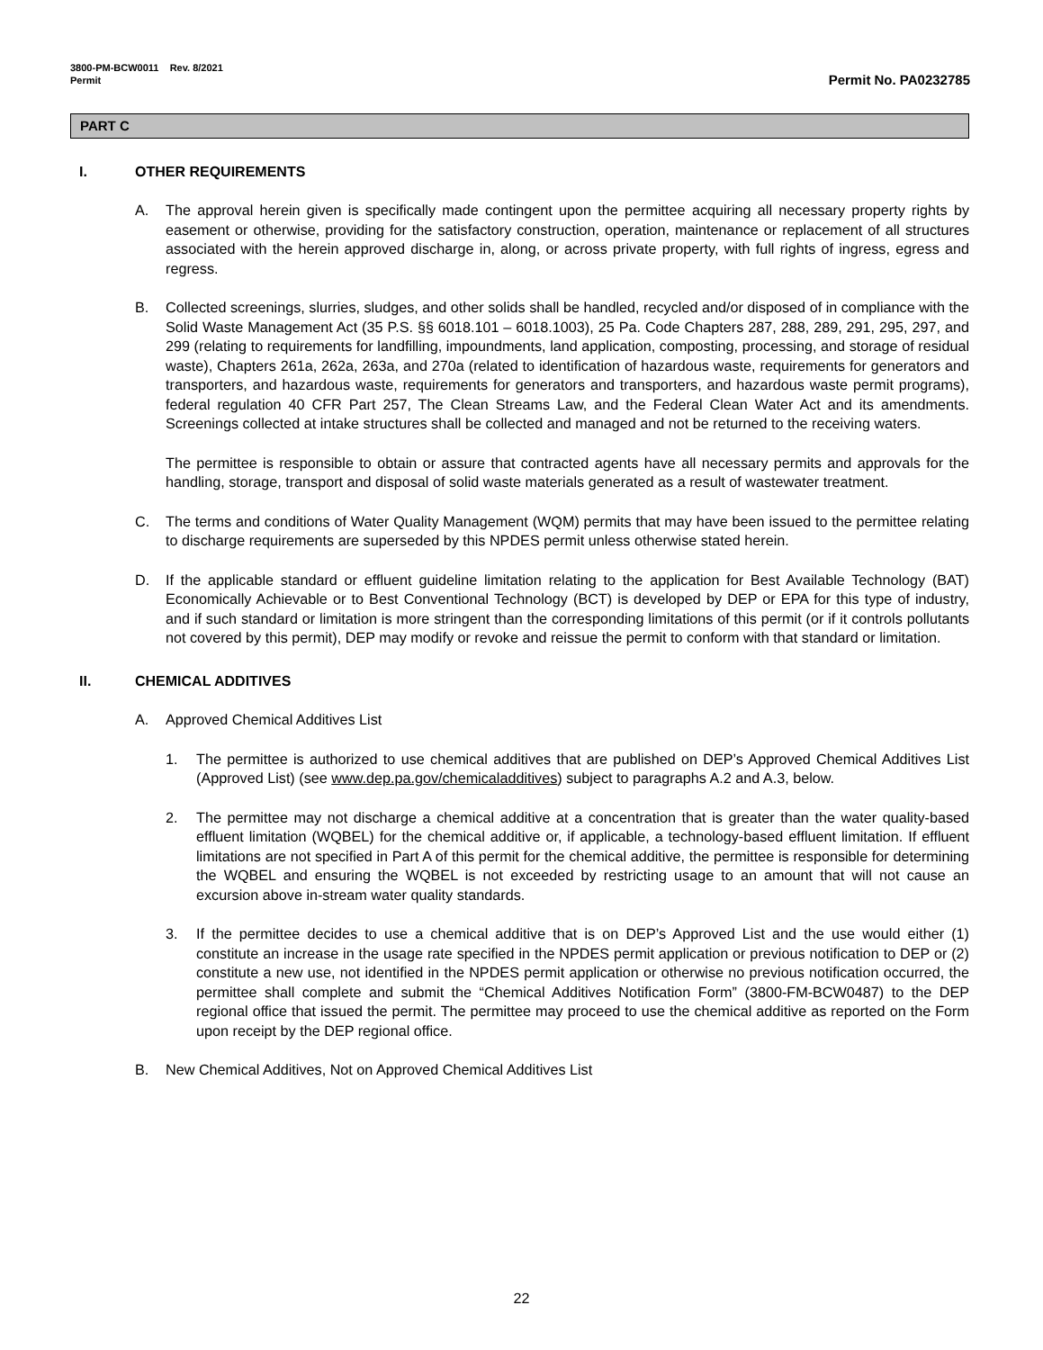3800-PM-BCW0011 Rev. 8/2021
Permit
Permit No. PA0232785
PART C
I. OTHER REQUIREMENTS
A. The approval herein given is specifically made contingent upon the permittee acquiring all necessary property rights by easement or otherwise, providing for the satisfactory construction, operation, maintenance or replacement of all structures associated with the herein approved discharge in, along, or across private property, with full rights of ingress, egress and regress.
B. Collected screenings, slurries, sludges, and other solids shall be handled, recycled and/or disposed of in compliance with the Solid Waste Management Act (35 P.S. §§ 6018.101 – 6018.1003), 25 Pa. Code Chapters 287, 288, 289, 291, 295, 297, and 299 (relating to requirements for landfilling, impoundments, land application, composting, processing, and storage of residual waste), Chapters 261a, 262a, 263a, and 270a (related to identification of hazardous waste, requirements for generators and transporters, and hazardous waste, requirements for generators and transporters, and hazardous waste permit programs), federal regulation 40 CFR Part 257, The Clean Streams Law, and the Federal Clean Water Act and its amendments. Screenings collected at intake structures shall be collected and managed and not be returned to the receiving waters.
The permittee is responsible to obtain or assure that contracted agents have all necessary permits and approvals for the handling, storage, transport and disposal of solid waste materials generated as a result of wastewater treatment.
C. The terms and conditions of Water Quality Management (WQM) permits that may have been issued to the permittee relating to discharge requirements are superseded by this NPDES permit unless otherwise stated herein.
D. If the applicable standard or effluent guideline limitation relating to the application for Best Available Technology (BAT) Economically Achievable or to Best Conventional Technology (BCT) is developed by DEP or EPA for this type of industry, and if such standard or limitation is more stringent than the corresponding limitations of this permit (or if it controls pollutants not covered by this permit), DEP may modify or revoke and reissue the permit to conform with that standard or limitation.
II. CHEMICAL ADDITIVES
A. Approved Chemical Additives List
1. The permittee is authorized to use chemical additives that are published on DEP’s Approved Chemical Additives List (Approved List) (see www.dep.pa.gov/chemicaladditives) subject to paragraphs A.2 and A.3, below.
2. The permittee may not discharge a chemical additive at a concentration that is greater than the water quality-based effluent limitation (WQBEL) for the chemical additive or, if applicable, a technology-based effluent limitation. If effluent limitations are not specified in Part A of this permit for the chemical additive, the permittee is responsible for determining the WQBEL and ensuring the WQBEL is not exceeded by restricting usage to an amount that will not cause an excursion above in-stream water quality standards.
3. If the permittee decides to use a chemical additive that is on DEP’s Approved List and the use would either (1) constitute an increase in the usage rate specified in the NPDES permit application or previous notification to DEP or (2) constitute a new use, not identified in the NPDES permit application or otherwise no previous notification occurred, the permittee shall complete and submit the “Chemical Additives Notification Form” (3800-FM-BCW0487) to the DEP regional office that issued the permit. The permittee may proceed to use the chemical additive as reported on the Form upon receipt by the DEP regional office.
B. New Chemical Additives, Not on Approved Chemical Additives List
22